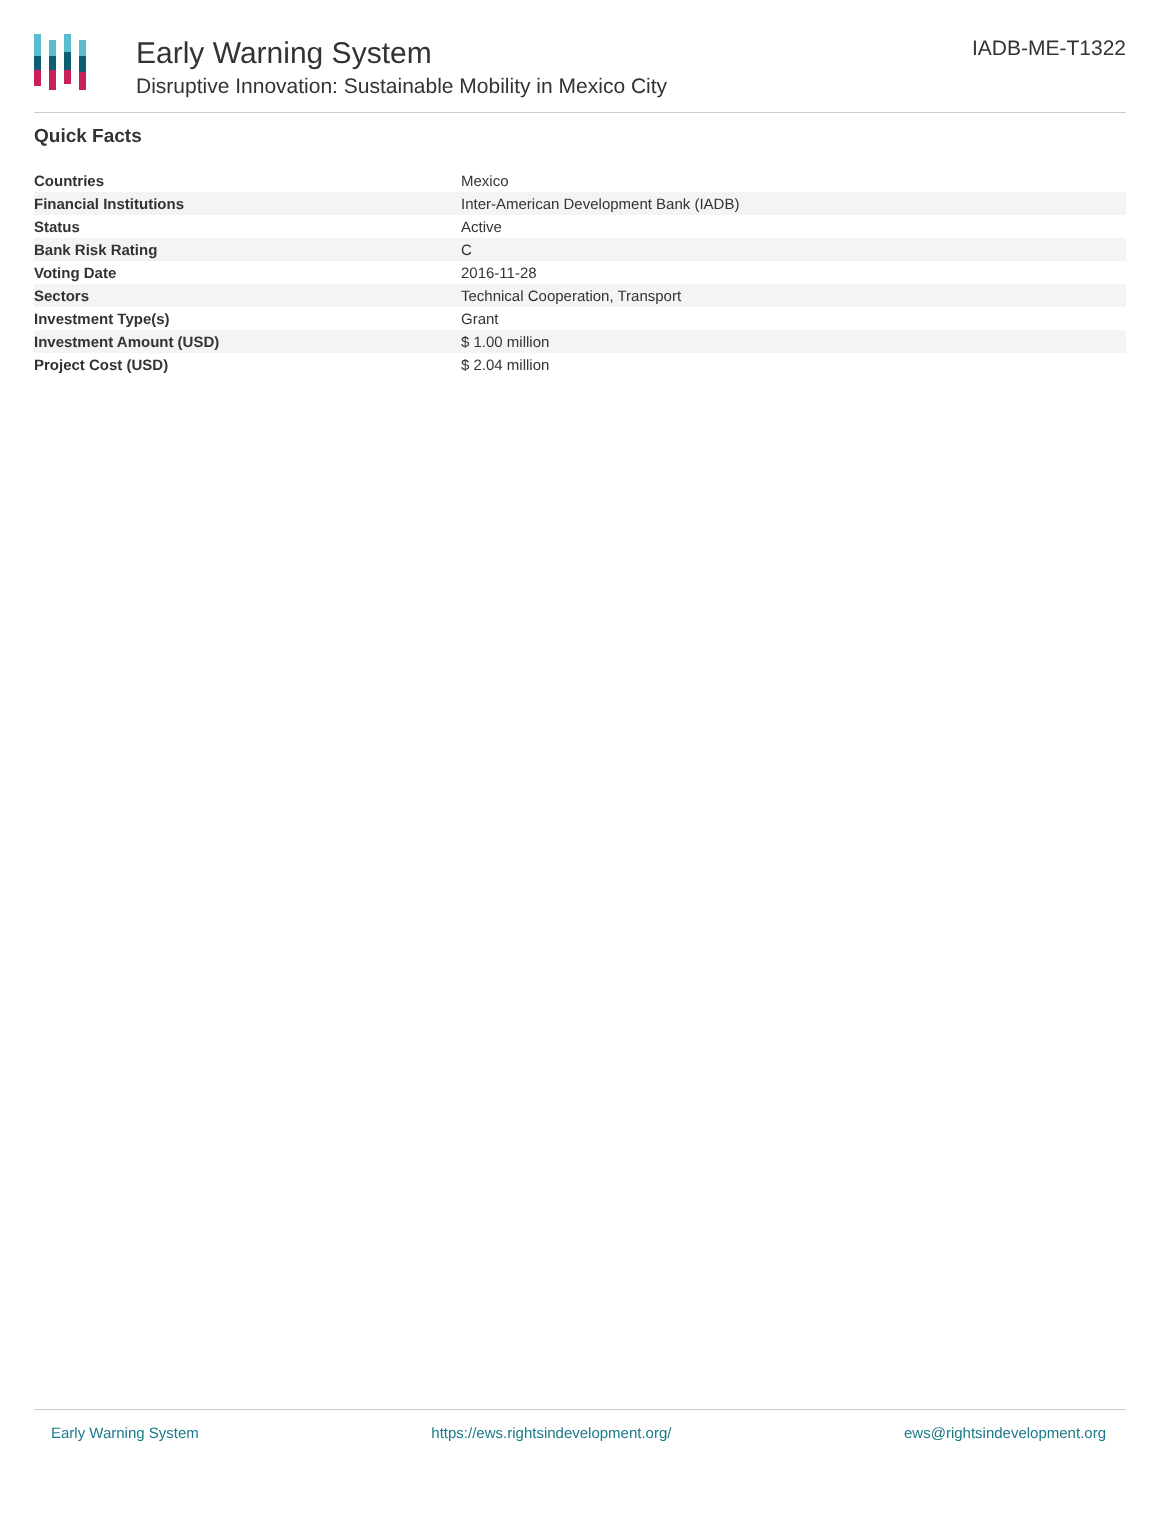Early Warning System
Disruptive Innovation: Sustainable Mobility in Mexico City
IADB-ME-T1322
Quick Facts
| Countries | Mexico |
| Financial Institutions | Inter-American Development Bank (IADB) |
| Status | Active |
| Bank Risk Rating | C |
| Voting Date | 2016-11-28 |
| Sectors | Technical Cooperation, Transport |
| Investment Type(s) | Grant |
| Investment Amount (USD) | $ 1.00 million |
| Project Cost (USD) | $ 2.04 million |
Early Warning System https://ews.rightsindevelopment.org/ ews@rightsindevelopment.org